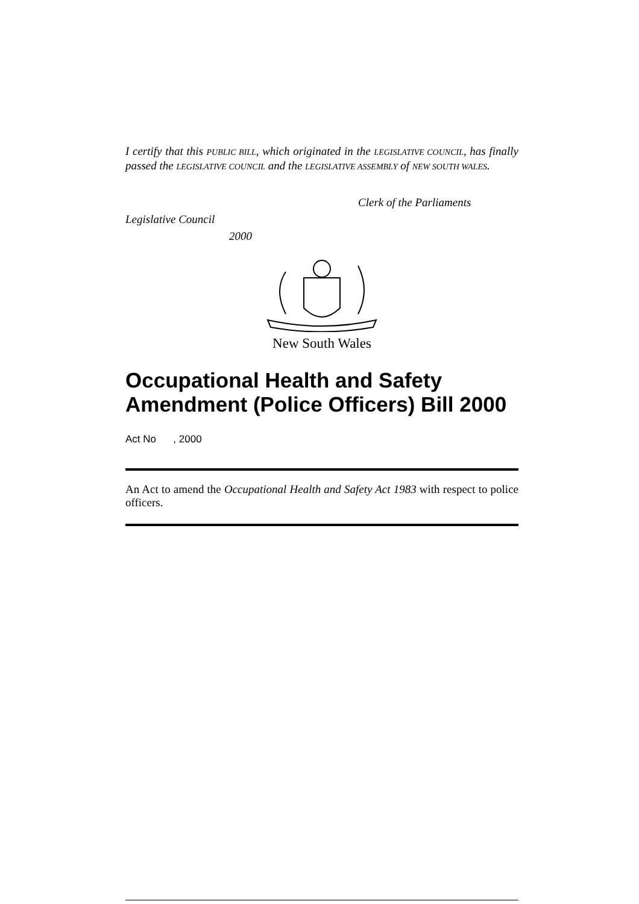I certify that this PUBLIC BILL, which originated in the LEGISLATIVE COUNCIL, has finally passed the LEGISLATIVE COUNCIL and the LEGISLATIVE ASSEMBLY of NEW SOUTH WALES.
Clerk of the Parliaments
Legislative Council
2000
New South Wales
Occupational Health and Safety Amendment (Police Officers) Bill 2000
Act No , 2000
An Act to amend the Occupational Health and Safety Act 1983 with respect to police officers.